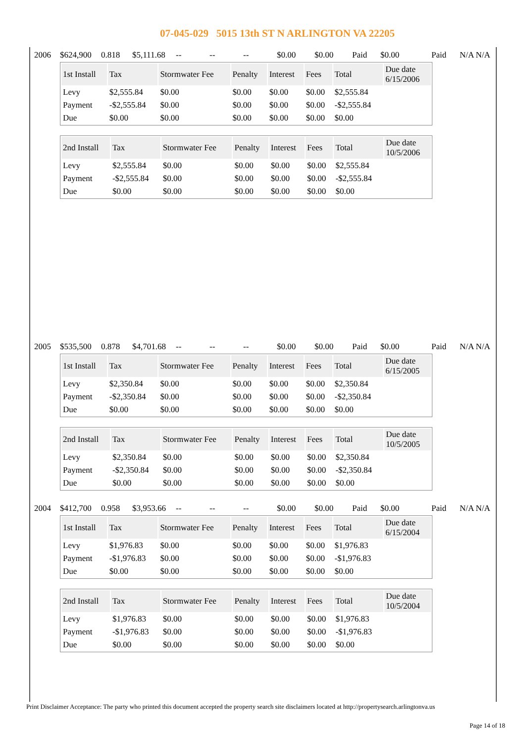07-045-029 5015 13th ST N ARLINGTON VA 22205
2006 $624,900 0.818 $5,111.68 -- -- -- $0.00 $0.00 Paid $0.00 Paid N/A N/A
| 1st Install | Tax | Stormwater Fee | Penalty | Interest | Fees | Total | Due date 6/15/2006 |
| --- | --- | --- | --- | --- | --- | --- | --- |
| Levy | $2,555.84 | $0.00 | $0.00 | $0.00 | $0.00 | $2,555.84 | |
| Payment | -$2,555.84 | $0.00 | $0.00 | $0.00 | $0.00 | -$2,555.84 | |
| Due | $0.00 | $0.00 | $0.00 | $0.00 | $0.00 | $0.00 | |
| 2nd Install | Tax | Stormwater Fee | Penalty | Interest | Fees | Total | Due date 10/5/2006 |
| --- | --- | --- | --- | --- | --- | --- | --- |
| Levy | $2,555.84 | $0.00 | $0.00 | $0.00 | $0.00 | $2,555.84 | |
| Payment | -$2,555.84 | $0.00 | $0.00 | $0.00 | $0.00 | -$2,555.84 | |
| Due | $0.00 | $0.00 | $0.00 | $0.00 | $0.00 | $0.00 | |
2005 $535,500 0.878 $4,701.68 -- -- -- $0.00 $0.00 Paid $0.00 Paid N/A N/A
| 1st Install | Tax | Stormwater Fee | Penalty | Interest | Fees | Total | Due date 6/15/2005 |
| --- | --- | --- | --- | --- | --- | --- | --- |
| Levy | $2,350.84 | $0.00 | $0.00 | $0.00 | $0.00 | $2,350.84 | |
| Payment | -$2,350.84 | $0.00 | $0.00 | $0.00 | $0.00 | -$2,350.84 | |
| Due | $0.00 | $0.00 | $0.00 | $0.00 | $0.00 | $0.00 | |
| 2nd Install | Tax | Stormwater Fee | Penalty | Interest | Fees | Total | Due date 10/5/2005 |
| --- | --- | --- | --- | --- | --- | --- | --- |
| Levy | $2,350.84 | $0.00 | $0.00 | $0.00 | $0.00 | $2,350.84 | |
| Payment | -$2,350.84 | $0.00 | $0.00 | $0.00 | $0.00 | -$2,350.84 | |
| Due | $0.00 | $0.00 | $0.00 | $0.00 | $0.00 | $0.00 | |
2004 $412,700 0.958 $3,953.66 -- -- -- $0.00 $0.00 Paid $0.00 Paid N/A N/A
| 1st Install | Tax | Stormwater Fee | Penalty | Interest | Fees | Total | Due date 6/15/2004 |
| --- | --- | --- | --- | --- | --- | --- | --- |
| Levy | $1,976.83 | $0.00 | $0.00 | $0.00 | $0.00 | $1,976.83 | |
| Payment | -$1,976.83 | $0.00 | $0.00 | $0.00 | $0.00 | -$1,976.83 | |
| Due | $0.00 | $0.00 | $0.00 | $0.00 | $0.00 | $0.00 | |
| 2nd Install | Tax | Stormwater Fee | Penalty | Interest | Fees | Total | Due date 10/5/2004 |
| --- | --- | --- | --- | --- | --- | --- | --- |
| Levy | $1,976.83 | $0.00 | $0.00 | $0.00 | $0.00 | $1,976.83 | |
| Payment | -$1,976.83 | $0.00 | $0.00 | $0.00 | $0.00 | -$1,976.83 | |
| Due | $0.00 | $0.00 | $0.00 | $0.00 | $0.00 | $0.00 | |
Print Disclaimer Acceptance: The party who printed this document accepted the property search site disclaimers located at http://propertysearch.arlingtonva.us
Page 14 of 18